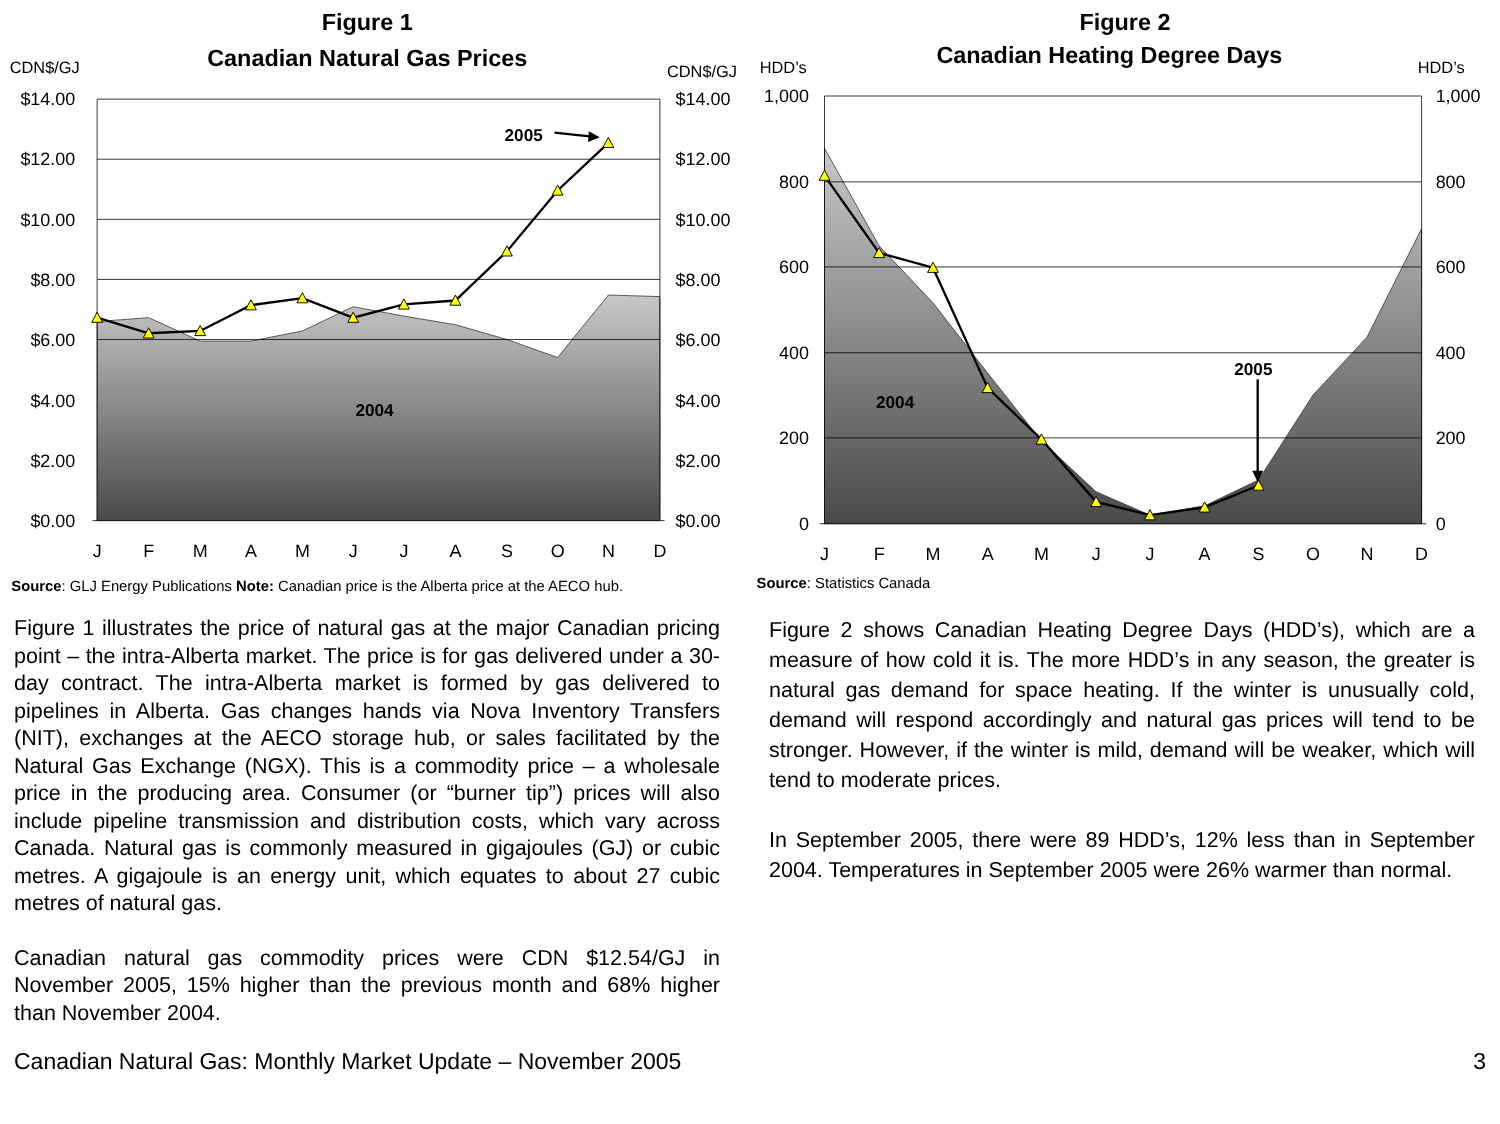Figure 1
Canadian Natural Gas Prices
CDN$/GJ
CDN$/GJ
$14.00
$12.00
$10.00
$8.00
$6.00
$4.00
$2.00
$0.00
$14.00
$12.00
$10.00
$8.00
$6.00
$4.00
$2.00
$0.00
J
F
M
A
M
J
J
A
S
O
N
D
2005
2004
Source: GLJ Energy Publications Note: Canadian price is the Alberta price at the AECO hub.
Figure 2
Canadian Heating Degree Days
HDD’s
HDD’s
1,000
800
600
400
200
0
1,000
800
600
400
200
0
J
F
M
A
M
J
J
A
S
O
N
D
2005
2004
Source: Statistics Canada
Figure 1 illustrates the price of natural gas at the major Canadian pricing point – the intra-Alberta market. The price is for gas delivered under a 30-day contract. The intra-Alberta market is formed by gas delivered to pipelines in Alberta. Gas changes hands via Nova Inventory Transfers (NIT), exchanges at the AECO storage hub, or sales facilitated by the Natural Gas Exchange (NGX). This is a commodity price – a wholesale price in the producing area. Consumer (or “burner tip”) prices will also include pipeline transmission and distribution costs, which vary across Canada. Natural gas is commonly measured in gigajoules (GJ) or cubic metres. A gigajoule is an energy unit, which equates to about 27 cubic metres of natural gas.
Canadian natural gas commodity prices were CDN $12.54/GJ in November 2005, 15% higher than the previous month and 68% higher than November 2004.
Figure 2 shows Canadian Heating Degree Days (HDD’s), which are a measure of how cold it is. The more HDD’s in any season, the greater is natural gas demand for space heating. If the winter is unusually cold, demand will respond accordingly and natural gas prices will tend to be stronger. However, if the winter is mild, demand will be weaker, which will tend to moderate prices.
In September 2005, there were 89 HDD’s, 12% less than in September 2004. Temperatures in September 2005 were 26% warmer than normal.
Canadian Natural Gas: Monthly Market Update – November 2005 3